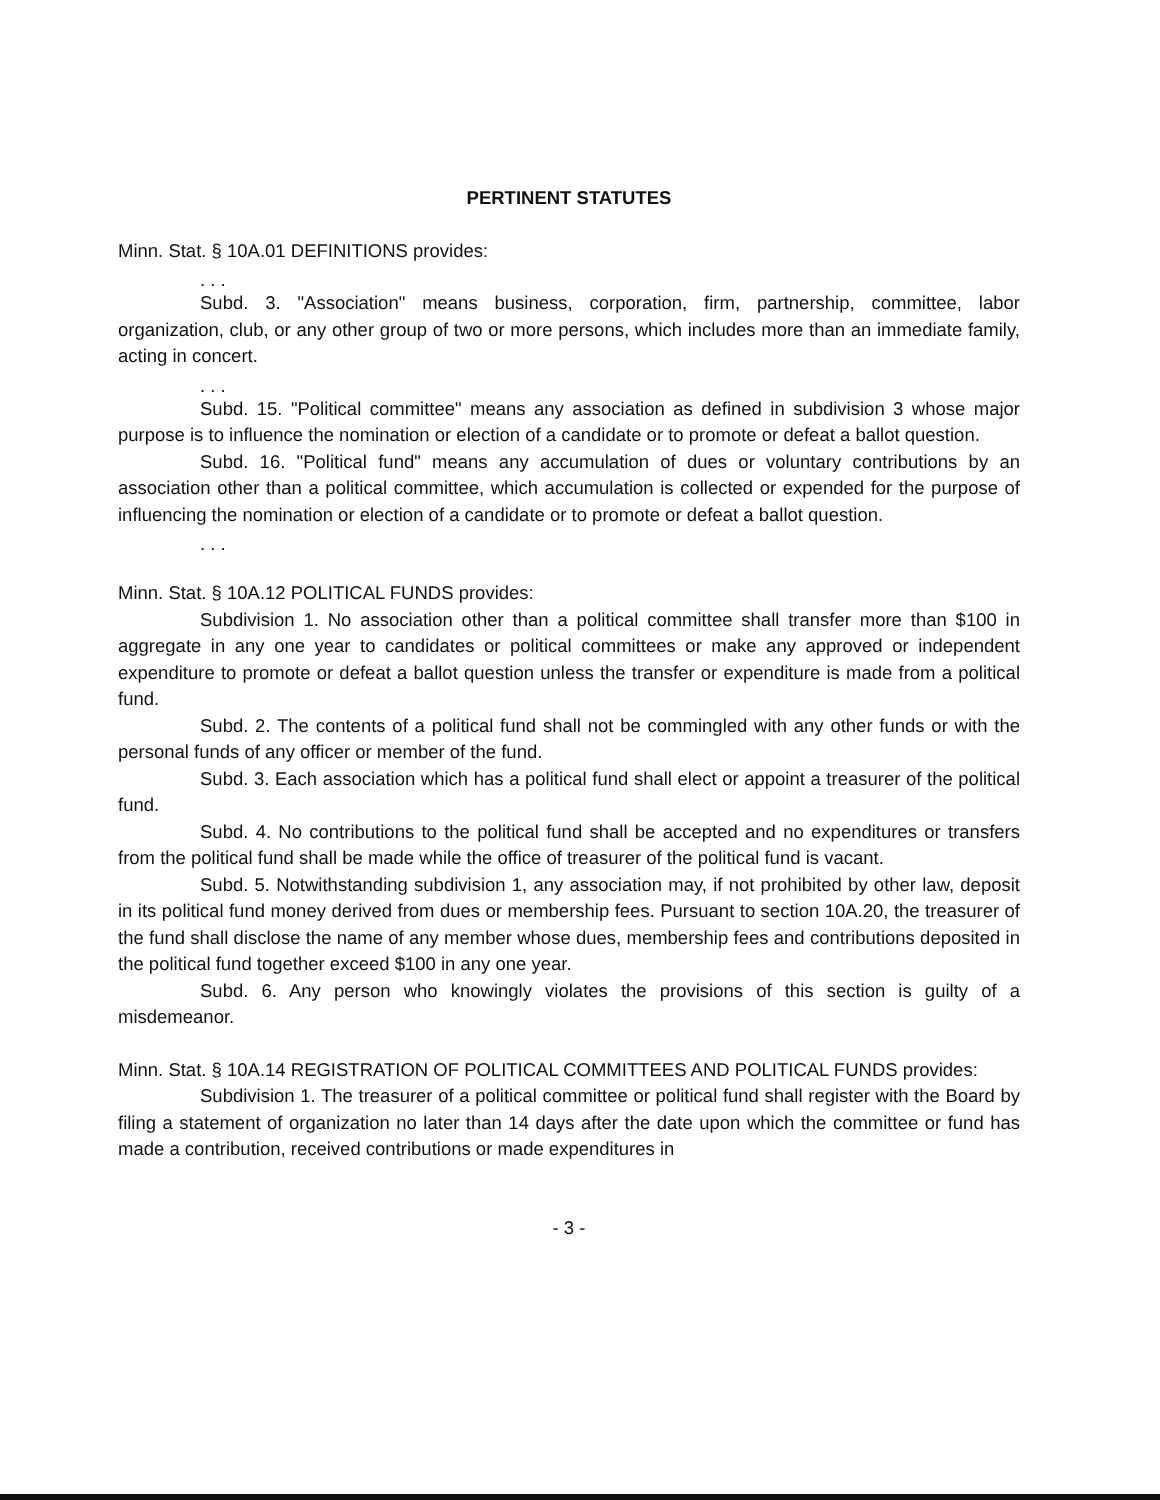PERTINENT STATUTES
Minn. Stat. § 10A.01 DEFINITIONS provides:
. . .
Subd. 3. "Association" means business, corporation, firm, partnership, committee, labor organization, club, or any other group of two or more persons, which includes more than an immediate family, acting in concert.
. . .
Subd. 15. "Political committee" means any association as defined in subdivision 3 whose major purpose is to influence the nomination or election of a candidate or to promote or defeat a ballot question.
Subd. 16. "Political fund" means any accumulation of dues or voluntary contributions by an association other than a political committee, which accumulation is collected or expended for the purpose of influencing the nomination or election of a candidate or to promote or defeat a ballot question.
. . .
Minn. Stat. § 10A.12 POLITICAL FUNDS provides:
Subdivision 1. No association other than a political committee shall transfer more than $100 in aggregate in any one year to candidates or political committees or make any approved or independent expenditure to promote or defeat a ballot question unless the transfer or expenditure is made from a political fund.
Subd. 2. The contents of a political fund shall not be commingled with any other funds or with the personal funds of any officer or member of the fund.
Subd. 3. Each association which has a political fund shall elect or appoint a treasurer of the political fund.
Subd. 4. No contributions to the political fund shall be accepted and no expenditures or transfers from the political fund shall be made while the office of treasurer of the political fund is vacant.
Subd. 5. Notwithstanding subdivision 1, any association may, if not prohibited by other law, deposit in its political fund money derived from dues or membership fees. Pursuant to section 10A.20, the treasurer of the fund shall disclose the name of any member whose dues, membership fees and contributions deposited in the political fund together exceed $100 in any one year.
Subd. 6. Any person who knowingly violates the provisions of this section is guilty of a misdemeanor.
Minn. Stat. § 10A.14 REGISTRATION OF POLITICAL COMMITTEES AND POLITICAL FUNDS provides:
Subdivision 1. The treasurer of a political committee or political fund shall register with the Board by filing a statement of organization no later than 14 days after the date upon which the committee or fund has made a contribution, received contributions or made expenditures in
- 3 -